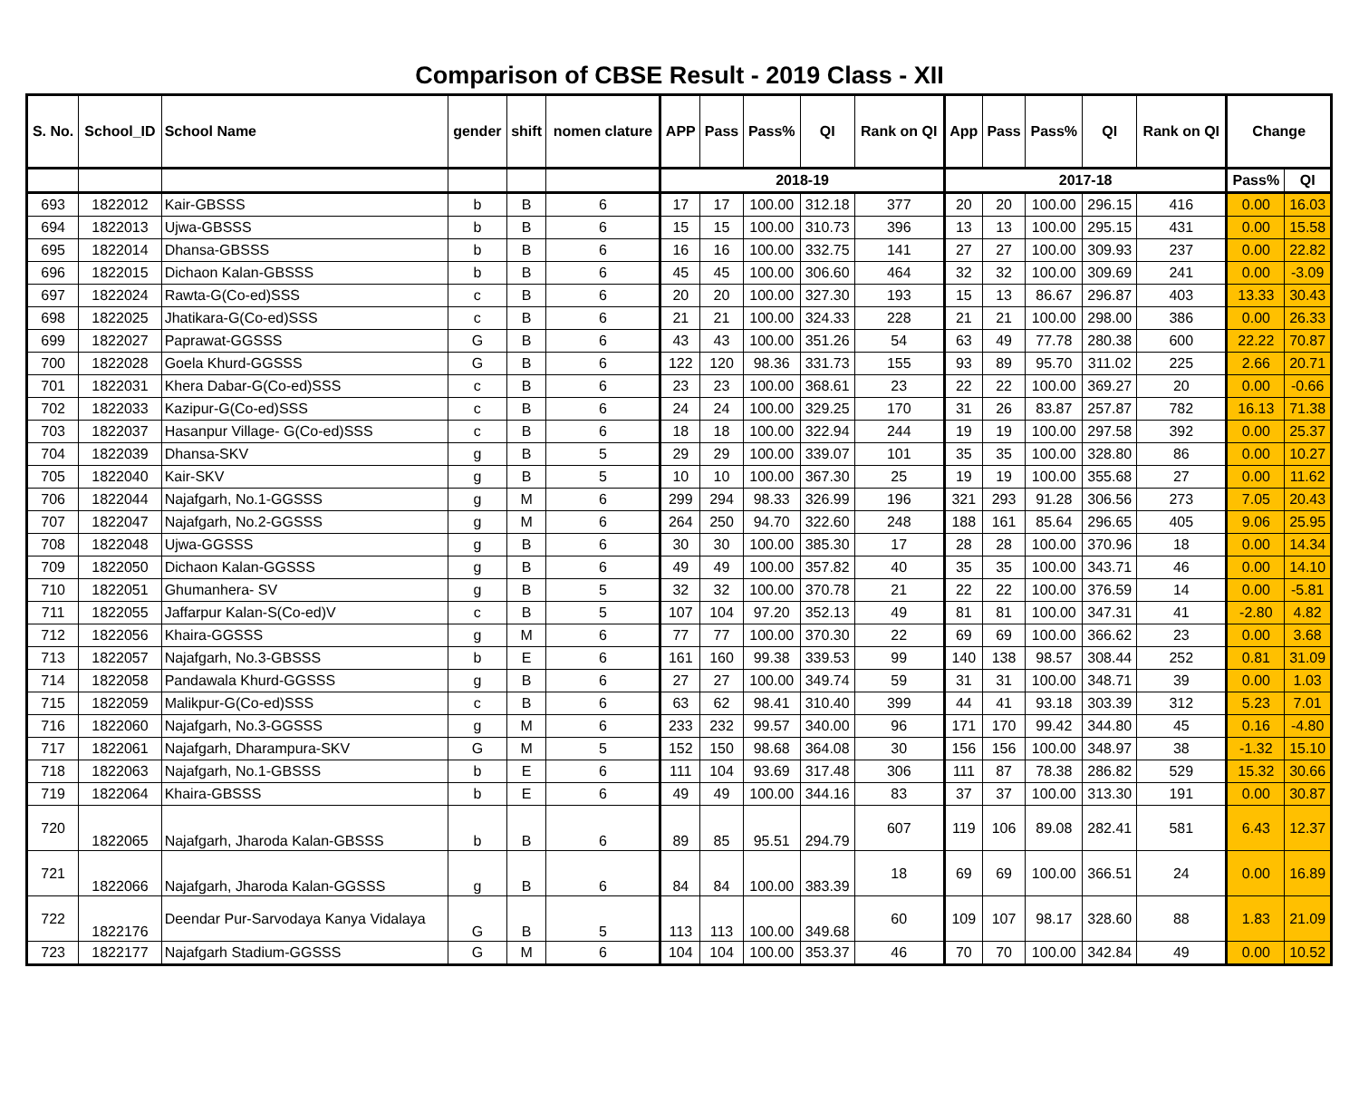Comparison of CBSE Result - 2019 Class - XII
| S. No. | School_ID | School Name | gender | shift | nomen clature | APP | Pass | Pass% | QI | Rank on QI | App | Pass | Pass% | QI | Rank on QI | Change | |
| --- | --- | --- | --- | --- | --- | --- | --- | --- | --- | --- | --- | --- | --- | --- | --- | --- | --- |
| | | | | | | 2018-19 | | | | | 2017-18 | | | | | Pass% | QI |
| 693 | 1822012 | Kair-GBSSS | b | B | 6 | 17 | 17 | 100.00 | 312.18 | 377 | 20 | 20 | 100.00 | 296.15 | 416 | 0.00 | 16.03 |
| 694 | 1822013 | Ujwa-GBSSS | b | B | 6 | 15 | 15 | 100.00 | 310.73 | 396 | 13 | 13 | 100.00 | 295.15 | 431 | 0.00 | 15.58 |
| 695 | 1822014 | Dhansa-GBSSS | b | B | 6 | 16 | 16 | 100.00 | 332.75 | 141 | 27 | 27 | 100.00 | 309.93 | 237 | 0.00 | 22.82 |
| 696 | 1822015 | Dichaon Kalan-GBSSS | b | B | 6 | 45 | 45 | 100.00 | 306.60 | 464 | 32 | 32 | 100.00 | 309.69 | 241 | 0.00 | -3.09 |
| 697 | 1822024 | Rawta-G(Co-ed)SSS | c | B | 6 | 20 | 20 | 100.00 | 327.30 | 193 | 15 | 13 | 86.67 | 296.87 | 403 | 13.33 | 30.43 |
| 698 | 1822025 | Jhatikara-G(Co-ed)SSS | c | B | 6 | 21 | 21 | 100.00 | 324.33 | 228 | 21 | 21 | 100.00 | 298.00 | 386 | 0.00 | 26.33 |
| 699 | 1822027 | Paprawat-GGSSS | G | B | 6 | 43 | 43 | 100.00 | 351.26 | 54 | 63 | 49 | 77.78 | 280.38 | 600 | 22.22 | 70.87 |
| 700 | 1822028 | Goela Khurd-GGSSS | G | B | 6 | 122 | 120 | 98.36 | 331.73 | 155 | 93 | 89 | 95.70 | 311.02 | 225 | 2.66 | 20.71 |
| 701 | 1822031 | Khera Dabar-G(Co-ed)SSS | c | B | 6 | 23 | 23 | 100.00 | 368.61 | 23 | 22 | 22 | 100.00 | 369.27 | 20 | 0.00 | -0.66 |
| 702 | 1822033 | Kazipur-G(Co-ed)SSS | c | B | 6 | 24 | 24 | 100.00 | 329.25 | 170 | 31 | 26 | 83.87 | 257.87 | 782 | 16.13 | 71.38 |
| 703 | 1822037 | Hasanpur Village- G(Co-ed)SSS | c | B | 6 | 18 | 18 | 100.00 | 322.94 | 244 | 19 | 19 | 100.00 | 297.58 | 392 | 0.00 | 25.37 |
| 704 | 1822039 | Dhansa-SKV | g | B | 5 | 29 | 29 | 100.00 | 339.07 | 101 | 35 | 35 | 100.00 | 328.80 | 86 | 0.00 | 10.27 |
| 705 | 1822040 | Kair-SKV | g | B | 5 | 10 | 10 | 100.00 | 367.30 | 25 | 19 | 19 | 100.00 | 355.68 | 27 | 0.00 | 11.62 |
| 706 | 1822044 | Najafgarh, No.1-GGSSS | g | M | 6 | 299 | 294 | 98.33 | 326.99 | 196 | 321 | 293 | 91.28 | 306.56 | 273 | 7.05 | 20.43 |
| 707 | 1822047 | Najafgarh, No.2-GGSSS | g | M | 6 | 264 | 250 | 94.70 | 322.60 | 248 | 188 | 161 | 85.64 | 296.65 | 405 | 9.06 | 25.95 |
| 708 | 1822048 | Ujwa-GGSSS | g | B | 6 | 30 | 30 | 100.00 | 385.30 | 17 | 28 | 28 | 100.00 | 370.96 | 18 | 0.00 | 14.34 |
| 709 | 1822050 | Dichaon Kalan-GGSSS | g | B | 6 | 49 | 49 | 100.00 | 357.82 | 40 | 35 | 35 | 100.00 | 343.71 | 46 | 0.00 | 14.10 |
| 710 | 1822051 | Ghumanhera- SV | g | B | 5 | 32 | 32 | 100.00 | 370.78 | 21 | 22 | 22 | 100.00 | 376.59 | 14 | 0.00 | -5.81 |
| 711 | 1822055 | Jaffarpur Kalan-S(Co-ed)V | c | B | 5 | 107 | 104 | 97.20 | 352.13 | 49 | 81 | 81 | 100.00 | 347.31 | 41 | -2.80 | 4.82 |
| 712 | 1822056 | Khaira-GGSSS | g | M | 6 | 77 | 77 | 100.00 | 370.30 | 22 | 69 | 69 | 100.00 | 366.62 | 23 | 0.00 | 3.68 |
| 713 | 1822057 | Najafgarh, No.3-GBSSS | b | E | 6 | 161 | 160 | 99.38 | 339.53 | 99 | 140 | 138 | 98.57 | 308.44 | 252 | 0.81 | 31.09 |
| 714 | 1822058 | Pandawala Khurd-GGSSS | g | B | 6 | 27 | 27 | 100.00 | 349.74 | 59 | 31 | 31 | 100.00 | 348.71 | 39 | 0.00 | 1.03 |
| 715 | 1822059 | Malikpur-G(Co-ed)SSS | c | B | 6 | 63 | 62 | 98.41 | 310.40 | 399 | 44 | 41 | 93.18 | 303.39 | 312 | 5.23 | 7.01 |
| 716 | 1822060 | Najafgarh, No.3-GGSSS | g | M | 6 | 233 | 232 | 99.57 | 340.00 | 96 | 171 | 170 | 99.42 | 344.80 | 45 | 0.16 | -4.80 |
| 717 | 1822061 | Najafgarh, Dharampura-SKV | G | M | 5 | 152 | 150 | 98.68 | 364.08 | 30 | 156 | 156 | 100.00 | 348.97 | 38 | -1.32 | 15.10 |
| 718 | 1822063 | Najafgarh, No.1-GBSSS | b | E | 6 | 111 | 104 | 93.69 | 317.48 | 306 | 111 | 87 | 78.38 | 286.82 | 529 | 15.32 | 30.66 |
| 719 | 1822064 | Khaira-GBSSS | b | E | 6 | 49 | 49 | 100.00 | 344.16 | 83 | 37 | 37 | 100.00 | 313.30 | 191 | 0.00 | 30.87 |
| 720 | 1822065 | Najafgarh, Jharoda Kalan-GBSSS | b | B | 6 | 89 | 85 | 95.51 | 294.79 | 607 | 119 | 106 | 89.08 | 282.41 | 581 | 6.43 | 12.37 |
| 721 | 1822066 | Najafgarh, Jharoda Kalan-GGSSS | g | B | 6 | 84 | 84 | 100.00 | 383.39 | 18 | 69 | 69 | 100.00 | 366.51 | 24 | 0.00 | 16.89 |
| 722 | 1822176 | Deendar Pur-Sarvodaya Kanya Vidalaya | G | B | 5 | 113 | 113 | 100.00 | 349.68 | 60 | 109 | 107 | 98.17 | 328.60 | 88 | 1.83 | 21.09 |
| 723 | 1822177 | Najafgarh Stadium-GGSSS | G | M | 6 | 104 | 104 | 100.00 | 353.37 | 46 | 70 | 70 | 100.00 | 342.84 | 49 | 0.00 | 10.52 |